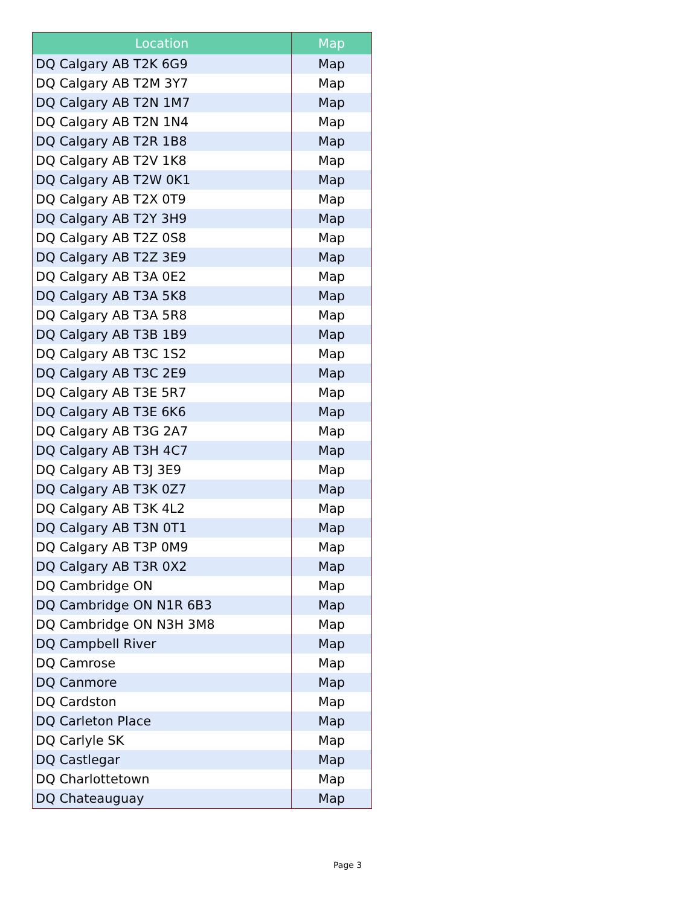| Location | Map |
| --- | --- |
| DQ Calgary AB T2K 6G9 | Map |
| DQ Calgary AB T2M 3Y7 | Map |
| DQ Calgary AB T2N 1M7 | Map |
| DQ Calgary AB T2N 1N4 | Map |
| DQ Calgary AB T2R 1B8 | Map |
| DQ Calgary AB T2V 1K8 | Map |
| DQ Calgary AB T2W 0K1 | Map |
| DQ Calgary AB T2X 0T9 | Map |
| DQ Calgary AB T2Y 3H9 | Map |
| DQ Calgary AB T2Z 0S8 | Map |
| DQ Calgary AB T2Z 3E9 | Map |
| DQ Calgary AB T3A 0E2 | Map |
| DQ Calgary AB T3A 5K8 | Map |
| DQ Calgary AB T3A 5R8 | Map |
| DQ Calgary AB T3B 1B9 | Map |
| DQ Calgary AB T3C 1S2 | Map |
| DQ Calgary AB T3C 2E9 | Map |
| DQ Calgary AB T3E 5R7 | Map |
| DQ Calgary AB T3E 6K6 | Map |
| DQ Calgary AB T3G 2A7 | Map |
| DQ Calgary AB T3H 4C7 | Map |
| DQ Calgary AB T3J 3E9 | Map |
| DQ Calgary AB T3K 0Z7 | Map |
| DQ Calgary AB T3K 4L2 | Map |
| DQ Calgary AB T3N 0T1 | Map |
| DQ Calgary AB T3P 0M9 | Map |
| DQ Calgary AB T3R 0X2 | Map |
| DQ Cambridge ON | Map |
| DQ Cambridge ON N1R 6B3 | Map |
| DQ Cambridge ON N3H 3M8 | Map |
| DQ Campbell River | Map |
| DQ Camrose | Map |
| DQ Canmore | Map |
| DQ Cardston | Map |
| DQ Carleton Place | Map |
| DQ Carlyle SK | Map |
| DQ Castlegar | Map |
| DQ Charlottetown | Map |
| DQ Chateauguay | Map |
Page 3